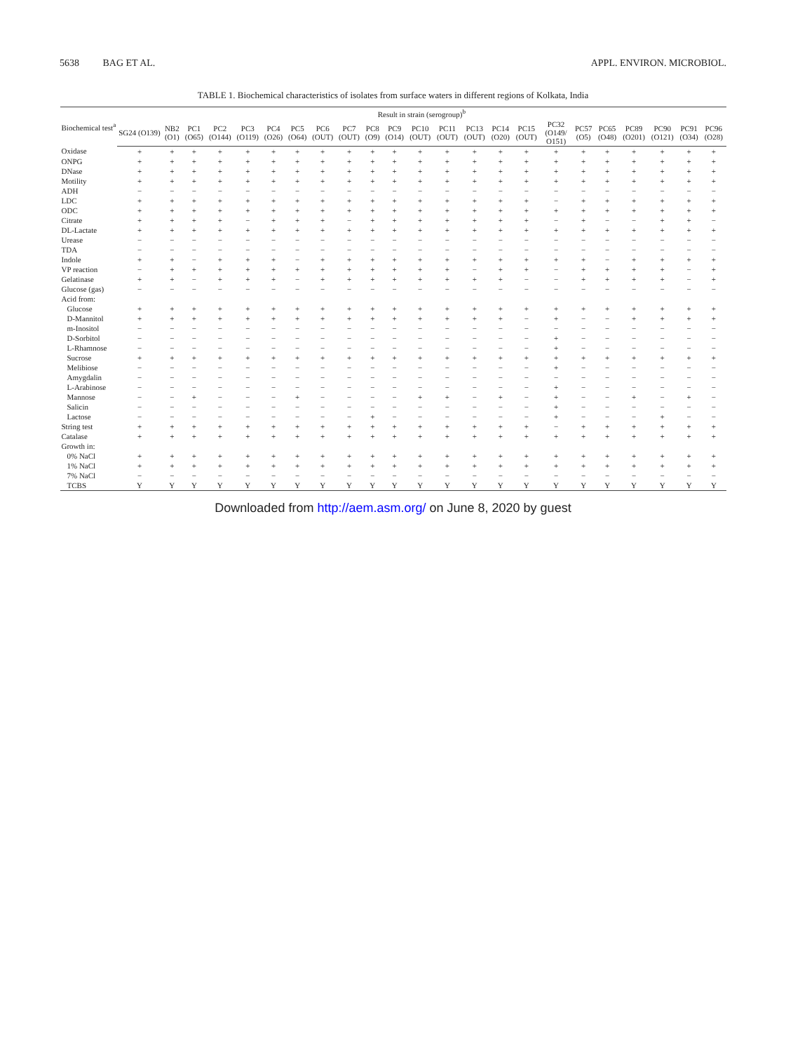5638 BAG ET AL. APPL. ENVIRON. MICROBIOL.
TABLE 1. Biochemical characteristics of isolates from surface waters in different regions of Kolkata, India
| Biochemical test<sup>a</sup> | Result in strain (serogroup)<sup>b</sup> | | | | | | | | | | | | | | | | | | | | | | |
| --- | --- | --- | --- | --- | --- | --- | --- | --- | --- | --- | --- | --- | --- | --- | --- | --- | --- | --- | --- | --- | --- | --- | --- |
| | SG24 (O139) | NB2 (O1) | PC1 (O65) | PC2 (O144) | PC3 (O119) | PC4 (O26) | PC5 (O64) | PC6 (OUT) | PC7 (OUT) | PC8 (O9) | PC9 (O14) | PC10 (OUT) | PC11 (OUT) | PC13 (OUT) | PC14 (O20) | PC15 (OUT) | PC32 (O149/ O151) | PC57 (O5) | PC65 (O48) | PC89 (O201) | PC90 (O121) | PC91 (O34) | PC96 (O28) |
| Oxidase | + | + | + | + | + | + | + | + | + | + | + | + | + | + | + | + | + | + | + | + | + | + | + |
| ONPG | + | + | + | + | + | + | + | + | + | + | + | + | + | + | + | + | + | + | + | + | + | + | + |
| DNase | + | + | + | + | + | + | + | + | + | + | + | + | + | + | + | + | + | + | + | + | + | + | + |
| Motility | + | + | + | + | + | + | + | + | + | + | + | + | + | + | + | + | + | + | + | + | + | + | + |
| ADH | − | − | − | − | − | − | − | − | − | − | − | − | − | − | − | − | − | − | − | − | − | − | − |
| LDC | + | + | + | + | + | + | + | + | + | + | + | + | + | + | + | + | − | + | + | + | + | + | + |
| ODC | + | + | + | + | + | + | + | + | + | + | + | + | + | + | + | + | + | + | + | + | + | + | + |
| Citrate | + | + | + | + | − | + | + | + | − | + | + | + | + | + | + | + | − | + | − | − | + | + | − |
| DL-Lactate | + | + | + | + | + | + | + | + | + | + | + | + | + | + | + | + | + | + | + | + | + | + | + |
| Urease | − | − | − | − | − | − | − | − | − | − | − | − | − | − | − | − | − | − | − | − | − | − | − |
| TDA | − | − | − | − | − | − | − | − | − | − | − | − | − | − | − | − | − | − | − | − | − | − | − |
| Indole | + | + | − | + | + | + | − | + | + | + | + | + | + | + | + | + | + | + | − | + | + | + | + |
| VP reaction | − | + | + | + | + | + | + | + | + | + | + | + | + | − | + | + | − | + | + | + | + | − | + |
| Gelatinase | + | + | − | + | + | + | − | + | + | + | + | + | + | + | + | − | − | + | + | + | + | − | + |
| Glucose (gas) | − | − | − | − | − | − | − | − | − | − | − | − | − | − | − | − | − | − | − | − | − | − | − |
| Acid from: | | | | | | | | | | | | | | | | | | | | | | | |
| Glucose | + | + | + | + | + | + | + | + | + | + | + | + | + | + | + | + | + | + | + | + | + | + | + |
| D-Mannitol | + | + | + | + | + | + | + | + | + | + | + | + | + | + | + | − | + | − | − | + | + | + | + |
| m-Inositol | − | − | − | − | − | − | − | − | − | − | − | − | − | − | − | − | − | − | − | − | − | − | − |
| D-Sorbitol | − | − | − | − | − | − | − | − | − | − | − | − | − | − | − | − | + | − | − | − | − | − | − |
| L-Rhamnose | − | − | − | − | − | − | − | − | − | − | − | − | − | − | − | − | + | − | − | − | − | − | − |
| Sucrose | + | + | + | + | + | + | + | + | + | + | + | + | + | + | + | + | + | + | + | + | + | + | + |
| Melibiose | − | − | − | − | − | − | − | − | − | − | − | − | − | − | − | − | + | − | − | − | − | − | − |
| Amygdalin | − | − | − | − | − | − | − | − | − | − | − | − | − | − | − | − | − | − | − | − | − | − | − |
| L-Arabinose | − | − | − | − | − | − | − | − | − | − | − | − | − | − | − | − | + | − | − | − | − | − | − |
| Mannose | − | − | + | − | − | − | + | − | − | − | − | + | + | − | + | − | + | − | − | + | − | + | − |
| Salicin | − | − | − | − | − | − | − | − | − | − | − | − | − | − | − | − | + | − | − | − | − | − | − |
| Lactose | − | − | − | − | − | − | − | − | − | + | − | − | − | − | − | − | + | − | − | − | + | − | − |
| String test | + | + | + | + | + | + | + | + | + | + | + | + | + | + | + | + | − | + | + | + | + | + | + |
| Catalase | + | + | + | + | + | + | + | + | + | + | + | + | + | + | + | + | + | + | + | + | + | + | + |
| Growth in: | | | | | | | | | | | | | | | | | | | | | | | |
| 0% NaCl | + | + | + | + | + | + | + | + | + | + | + | + | + | + | + | + | + | + | + | + | + | + | + |
| 1% NaCl | + | + | + | + | + | + | + | + | + | + | + | + | + | + | + | + | + | + | + | + | + | + | + |
| 7% NaCl | − | − | − | − | − | − | − | − | − | − | − | − | − | − | − | − | − | − | − | − | − | − | − |
| TCBS | Y | Y | Y | Y | Y | Y | Y | Y | Y | Y | Y | Y | Y | Y | Y | Y | Y | Y | Y | Y | Y | Y | Y |
Downloaded from http://aem.asm.org/ on June 8, 2020 by guest